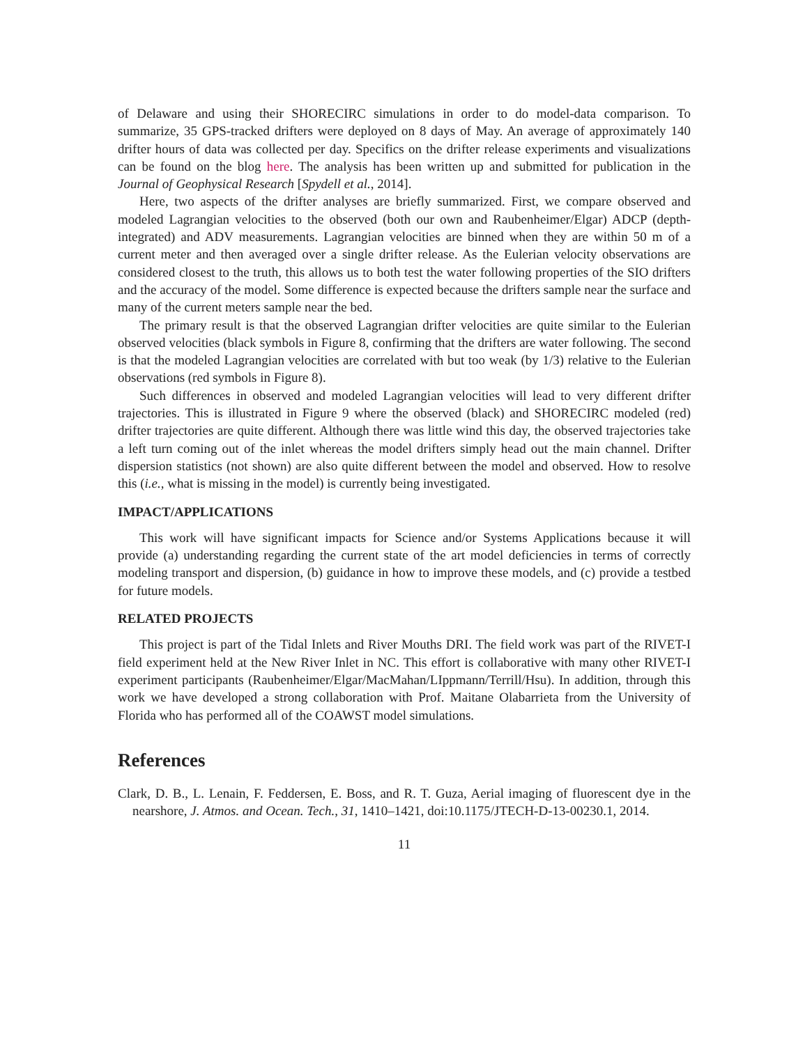of Delaware and using their SHORECIRC simulations in order to do model-data comparison. To summarize, 35 GPS-tracked drifters were deployed on 8 days of May. An average of approximately 140 drifter hours of data was collected per day. Specifics on the drifter release experiments and visualizations can be found on the blog here. The analysis has been written up and submitted for publication in the Journal of Geophysical Research [Spydell et al., 2014].
Here, two aspects of the drifter analyses are briefly summarized. First, we compare observed and modeled Lagrangian velocities to the observed (both our own and Raubenheimer/Elgar) ADCP (depth-integrated) and ADV measurements. Lagrangian velocities are binned when they are within 50 m of a current meter and then averaged over a single drifter release. As the Eulerian velocity observations are considered closest to the truth, this allows us to both test the water following properties of the SIO drifters and the accuracy of the model. Some difference is expected because the drifters sample near the surface and many of the current meters sample near the bed.
The primary result is that the observed Lagrangian drifter velocities are quite similar to the Eulerian observed velocities (black symbols in Figure 8, confirming that the drifters are water following. The second is that the modeled Lagrangian velocities are correlated with but too weak (by 1/3) relative to the Eulerian observations (red symbols in Figure 8).
Such differences in observed and modeled Lagrangian velocities will lead to very different drifter trajectories. This is illustrated in Figure 9 where the observed (black) and SHORECIRC modeled (red) drifter trajectories are quite different. Although there was little wind this day, the observed trajectories take a left turn coming out of the inlet whereas the model drifters simply head out the main channel. Drifter dispersion statistics (not shown) are also quite different between the model and observed. How to resolve this (i.e., what is missing in the model) is currently being investigated.
IMPACT/APPLICATIONS
This work will have significant impacts for Science and/or Systems Applications because it will provide (a) understanding regarding the current state of the art model deficiencies in terms of correctly modeling transport and dispersion, (b) guidance in how to improve these models, and (c) provide a testbed for future models.
RELATED PROJECTS
This project is part of the Tidal Inlets and River Mouths DRI. The field work was part of the RIVET-I field experiment held at the New River Inlet in NC. This effort is collaborative with many other RIVET-I experiment participants (Raubenheimer/Elgar/MacMahan/LIppmann/Terrill/Hsu). In addition, through this work we have developed a strong collaboration with Prof. Maitane Olabarrieta from the University of Florida who has performed all of the COAWST model simulations.
References
Clark, D. B., L. Lenain, F. Feddersen, E. Boss, and R. T. Guza, Aerial imaging of fluorescent dye in the nearshore, J. Atmos. and Ocean. Tech., 31, 1410–1421, doi:10.1175/JTECH-D-13-00230.1, 2014.
11